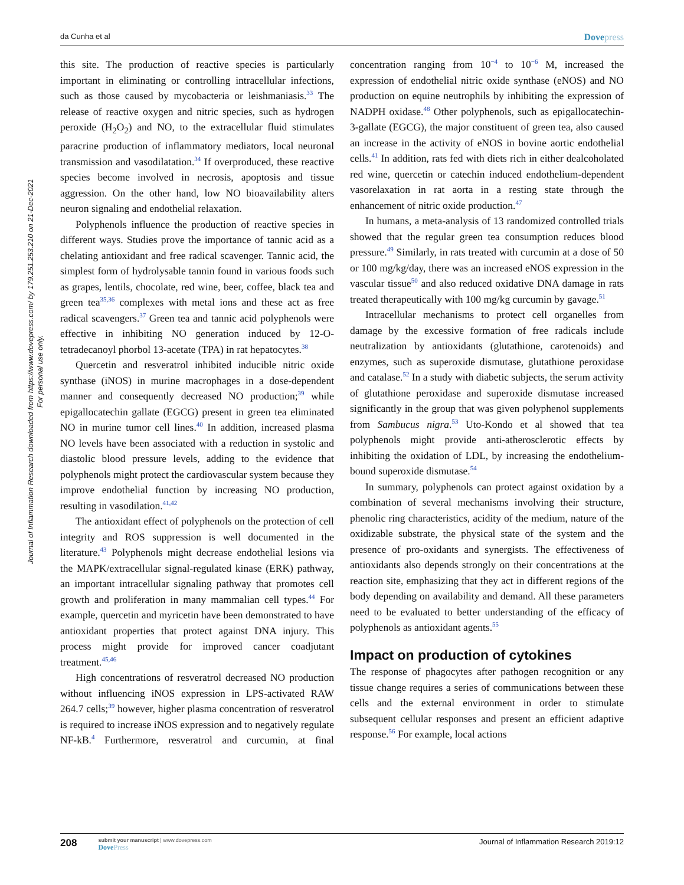da Cunha et al
Dovepress
Journal of Inflammation Research downloaded from https://www.dovepress.com/ by 179.251.253.210 on 21-Dec-2021
For personal use only.
this site. The production of reactive species is particularly important in eliminating or controlling intracellular infections, such as those caused by mycobacteria or leishmaniasis.<sup>33</sup> The release of reactive oxygen and nitric species, such as hydrogen peroxide (H<sub>2</sub>O<sub>2</sub>) and NO, to the extracellular fluid stimulates paracrine production of inflammatory mediators, local neuronal transmission and vasodilatation.<sup>34</sup> If overproduced, these reactive species become involved in necrosis, apoptosis and tissue aggression. On the other hand, low NO bioavailability alters neuron signaling and endothelial relaxation.
Polyphenols influence the production of reactive species in different ways. Studies prove the importance of tannic acid as a chelating antioxidant and free radical scavenger. Tannic acid, the simplest form of hydrolysable tannin found in various foods such as grapes, lentils, chocolate, red wine, beer, coffee, black tea and green tea<sup>35,36</sup> complexes with metal ions and these act as free radical scavengers.<sup>37</sup> Green tea and tannic acid polyphenols were effective in inhibiting NO generation induced by 12-O-tetradecanoyl phorbol 13-acetate (TPA) in rat hepatocytes.<sup>38</sup>
Quercetin and resveratrol inhibited inducible nitric oxide synthase (iNOS) in murine macrophages in a dose-dependent manner and consequently decreased NO production;<sup>39</sup> while epigallocatechin gallate (EGCG) present in green tea eliminated NO in murine tumor cell lines.<sup>40</sup> In addition, increased plasma NO levels have been associated with a reduction in systolic and diastolic blood pressure levels, adding to the evidence that polyphenols might protect the cardiovascular system because they improve endothelial function by increasing NO production, resulting in vasodilation.<sup>41,42</sup>
The antioxidant effect of polyphenols on the protection of cell integrity and ROS suppression is well documented in the literature.<sup>43</sup> Polyphenols might decrease endothelial lesions via the MAPK/extracellular signal-regulated kinase (ERK) pathway, an important intracellular signaling pathway that promotes cell growth and proliferation in many mammalian cell types.<sup>44</sup> For example, quercetin and myricetin have been demonstrated to have antioxidant properties that protect against DNA injury. This process might provide for improved cancer coadjutant treatment.<sup>45,46</sup>
High concentrations of resveratrol decreased NO production without influencing iNOS expression in LPS-activated RAW 264.7 cells;<sup>39</sup> however, higher plasma concentration of resveratrol is required to increase iNOS expression and to negatively regulate NF-kB.<sup>4</sup> Furthermore, resveratrol and curcumin, at final concentration ranging from 10<sup>−4</sup> to 10<sup>−6</sup> M, increased the expression of endothelial nitric oxide synthase (eNOS) and NO production on equine neutrophils by inhibiting the expression of NADPH oxidase.<sup>48</sup> Other polyphenols, such as epigallocatechin-3-gallate (EGCG), the major constituent of green tea, also caused an increase in the activity of eNOS in bovine aortic endothelial cells.<sup>41</sup> In addition, rats fed with diets rich in either dealcoholated red wine, quercetin or catechin induced endothelium-dependent vasorelaxation in rat aorta in a resting state through the enhancement of nitric oxide production.<sup>47</sup>
In humans, a meta-analysis of 13 randomized controlled trials showed that the regular green tea consumption reduces blood pressure.<sup>49</sup> Similarly, in rats treated with curcumin at a dose of 50 or 100 mg/kg/day, there was an increased eNOS expression in the vascular tissue<sup>50</sup> and also reduced oxidative DNA damage in rats treated therapeutically with 100 mg/kg curcumin by gavage.<sup>51</sup>
Intracellular mechanisms to protect cell organelles from damage by the excessive formation of free radicals include neutralization by antioxidants (glutathione, carotenoids) and enzymes, such as superoxide dismutase, glutathione peroxidase and catalase.<sup>52</sup> In a study with diabetic subjects, the serum activity of glutathione peroxidase and superoxide dismutase increased significantly in the group that was given polyphenol supplements from Sambucus nigra.<sup>53</sup> Uto-Kondo et al showed that tea polyphenols might provide anti-atherosclerotic effects by inhibiting the oxidation of LDL, by increasing the endothelium-bound superoxide dismutase.<sup>54</sup>
In summary, polyphenols can protect against oxidation by a combination of several mechanisms involving their structure, phenolic ring characteristics, acidity of the medium, nature of the oxidizable substrate, the physical state of the system and the presence of pro-oxidants and synergists. The effectiveness of antioxidants also depends strongly on their concentrations at the reaction site, emphasizing that they act in different regions of the body depending on availability and demand. All these parameters need to be evaluated to better understanding of the efficacy of polyphenols as antioxidant agents.<sup>55</sup>
Impact on production of cytokines
The response of phagocytes after pathogen recognition or any tissue change requires a series of communications between these cells and the external environment in order to stimulate subsequent cellular responses and present an efficient adaptive response.<sup>56</sup> For example, local actions
208
submit your manuscript | www.dovepress.com
DovePress
Journal of Inflammation Research 2019:12